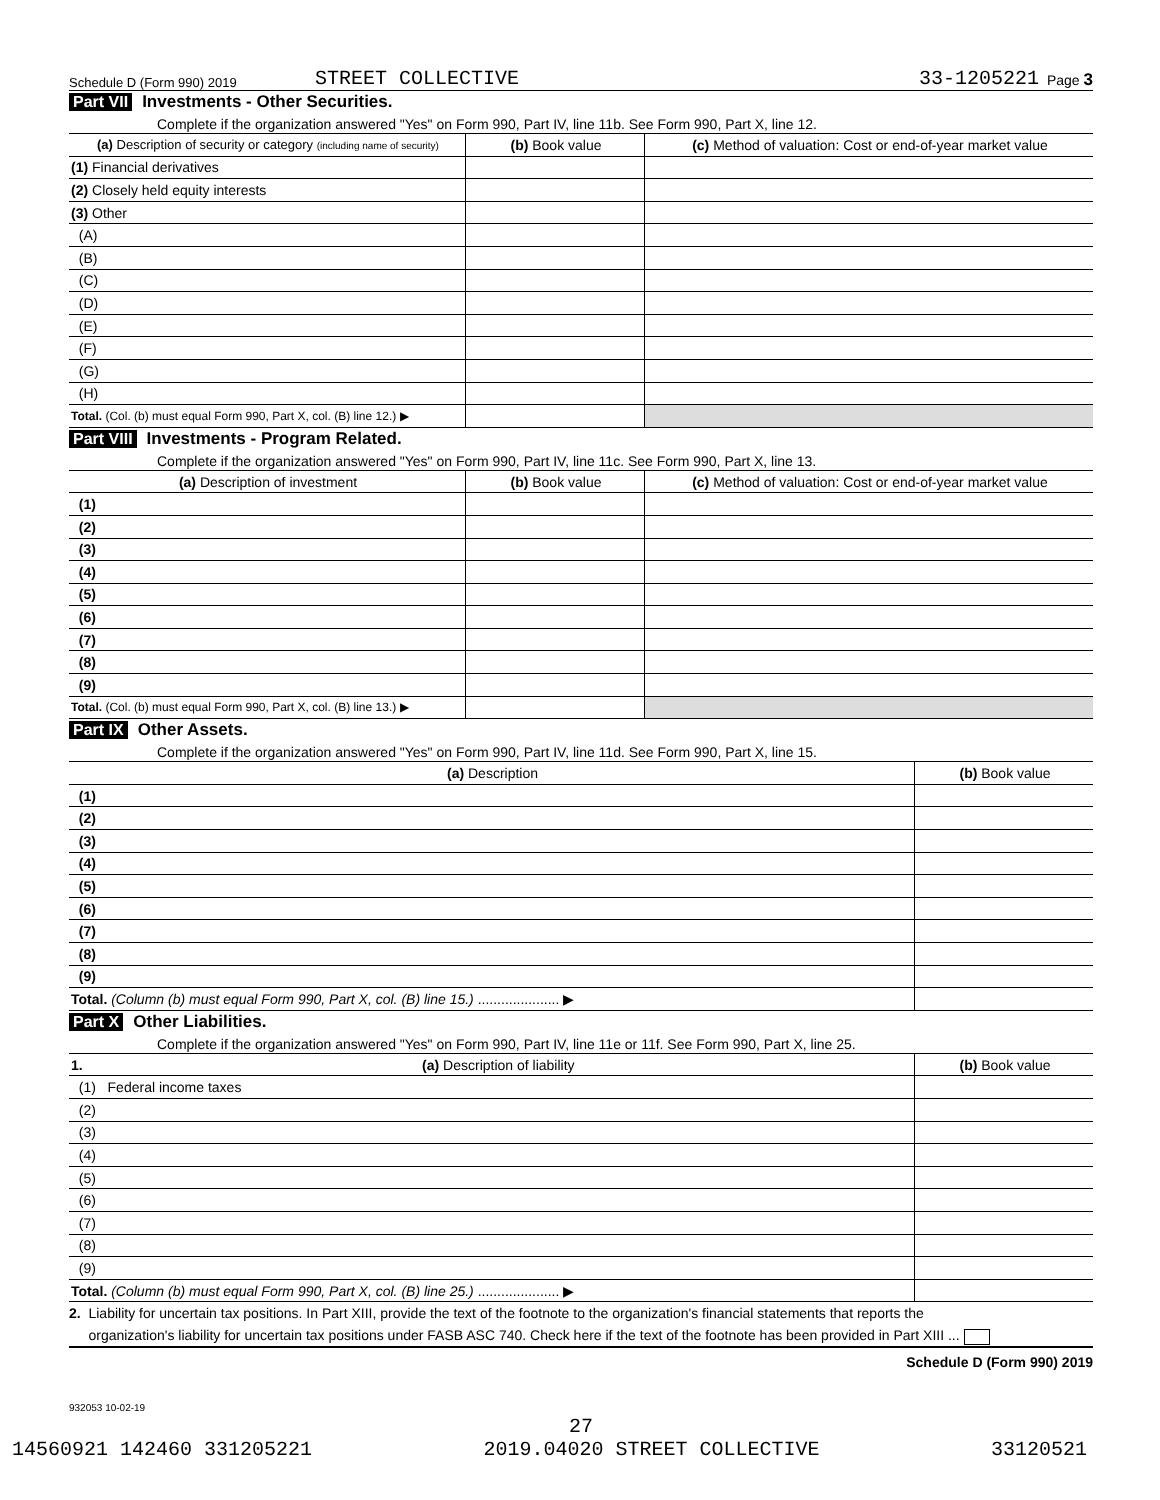Schedule D (Form 990) 2019 STREET COLLECTIVE 33-1205221 Page 3
Part VII Investments - Other Securities.
Complete if the organization answered "Yes" on Form 990, Part IV, line 11b. See Form 990, Part X, line 12.
| (a) Description of security or category (including name of security) | (b) Book value | (c) Method of valuation: Cost or end-of-year market value |
| --- | --- | --- |
| (1) Financial derivatives | | |
| (2) Closely held equity interests | | |
| (3) Other | | |
| (A) | | |
| (B) | | |
| (C) | | |
| (D) | | |
| (E) | | |
| (F) | | |
| (G) | | |
| (H) | | |
| Total. (Col. (b) must equal Form 990, Part X, col. (B) line 12.) ▶ | | |
Part VIII Investments - Program Related.
Complete if the organization answered "Yes" on Form 990, Part IV, line 11c. See Form 990, Part X, line 13.
| (a) Description of investment | (b) Book value | (c) Method of valuation: Cost or end-of-year market value |
| --- | --- | --- |
| (1) | | |
| (2) | | |
| (3) | | |
| (4) | | |
| (5) | | |
| (6) | | |
| (7) | | |
| (8) | | |
| (9) | | |
| Total. (Col. (b) must equal Form 990, Part X, col. (B) line 13.) ▶ | | |
Part IX Other Assets.
Complete if the organization answered "Yes" on Form 990, Part IV, line 11d. See Form 990, Part X, line 15.
| (a) Description | (b) Book value |
| --- | --- |
| (1) | |
| (2) | |
| (3) | |
| (4) | |
| (5) | |
| (6) | |
| (7) | |
| (8) | |
| (9) | |
| Total. (Column (b) must equal Form 990, Part X, col. (B) line 15.) ..................... ▶ | |
Part X Other Liabilities.
Complete if the organization answered "Yes" on Form 990, Part IV, line 11e or 11f. See Form 990, Part X, line 25.
| 1. (a) Description of liability | (b) Book value |
| --- | --- |
| (1) Federal income taxes | |
| (2) | |
| (3) | |
| (4) | |
| (5) | |
| (6) | |
| (7) | |
| (8) | |
| (9) | |
| Total. (Column (b) must equal Form 990, Part X, col. (B) line 25.) ..................... ▶ | |
2. Liability for uncertain tax positions. In Part XIII, provide the text of the footnote to the organization's financial statements that reports the
organization's liability for uncertain tax positions under FASB ASC 740. Check here if the text of the footnote has been provided in Part XIII ...
Schedule D (Form 990) 2019
932053 10-02-19
27
14560921 142460 331205221 2019.04020 STREET COLLECTIVE 33120521